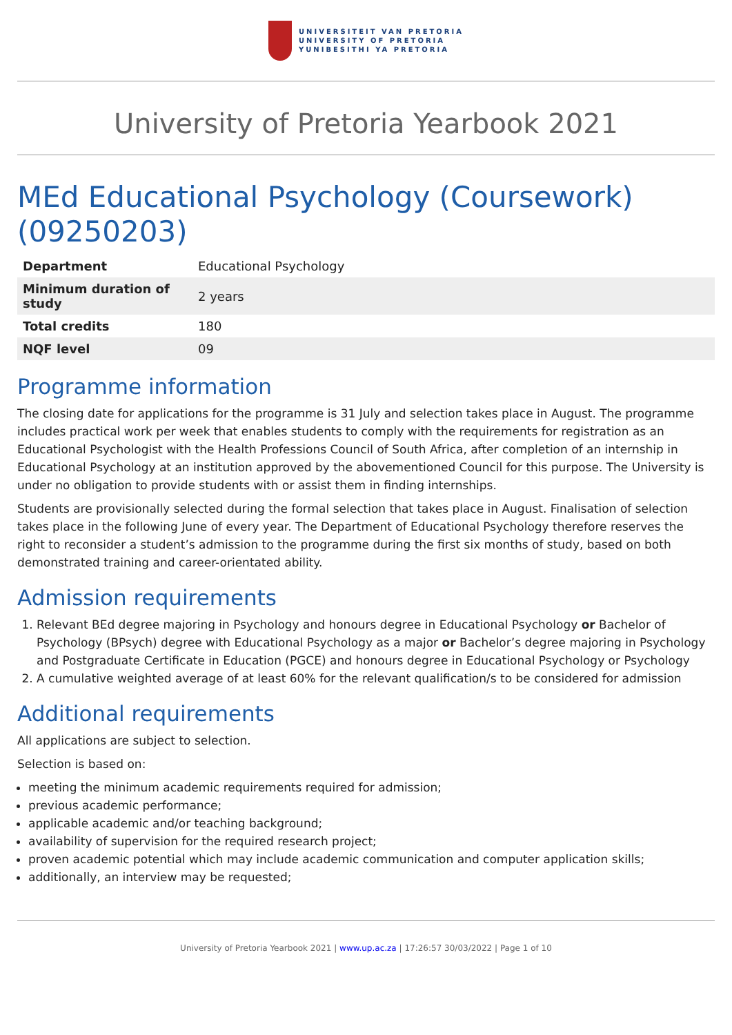UNIVERSITEIT VAN PRETORIA
UNIVERSITY OF PRETORIA
YUNIBESITHI YA PRETORIA
University of Pretoria Yearbook 2021
MEd Educational Psychology (Coursework) (09250203)
| Department | Educational Psychology |
| Minimum duration of study | 2 years |
| Total credits | 180 |
| NQF level | 09 |
Programme information
The closing date for applications for the programme is 31 July and selection takes place in August. The programme includes practical work per week that enables students to comply with the requirements for registration as an Educational Psychologist with the Health Professions Council of South Africa, after completion of an internship in Educational Psychology at an institution approved by the abovementioned Council for this purpose. The University is under no obligation to provide students with or assist them in finding internships.
Students are provisionally selected during the formal selection that takes place in August. Finalisation of selection takes place in the following June of every year. The Department of Educational Psychology therefore reserves the right to reconsider a student’s admission to the programme during the first six months of study, based on both demonstrated training and career-orientated ability.
Admission requirements
1. Relevant BEd degree majoring in Psychology and honours degree in Educational Psychology or Bachelor of Psychology (BPsych) degree with Educational Psychology as a major or Bachelor’s degree majoring in Psychology and Postgraduate Certificate in Education (PGCE) and honours degree in Educational Psychology or Psychology
2. A cumulative weighted average of at least 60% for the relevant qualification/s to be considered for admission
Additional requirements
All applications are subject to selection.
Selection is based on:
meeting the minimum academic requirements required for admission;
previous academic performance;
applicable academic and/or teaching background;
availability of supervision for the required research project;
proven academic potential which may include academic communication and computer application skills;
additionally, an interview may be requested;
University of Pretoria Yearbook 2021 | www.up.ac.za | 17:26:57 30/03/2022 | Page 1 of 10